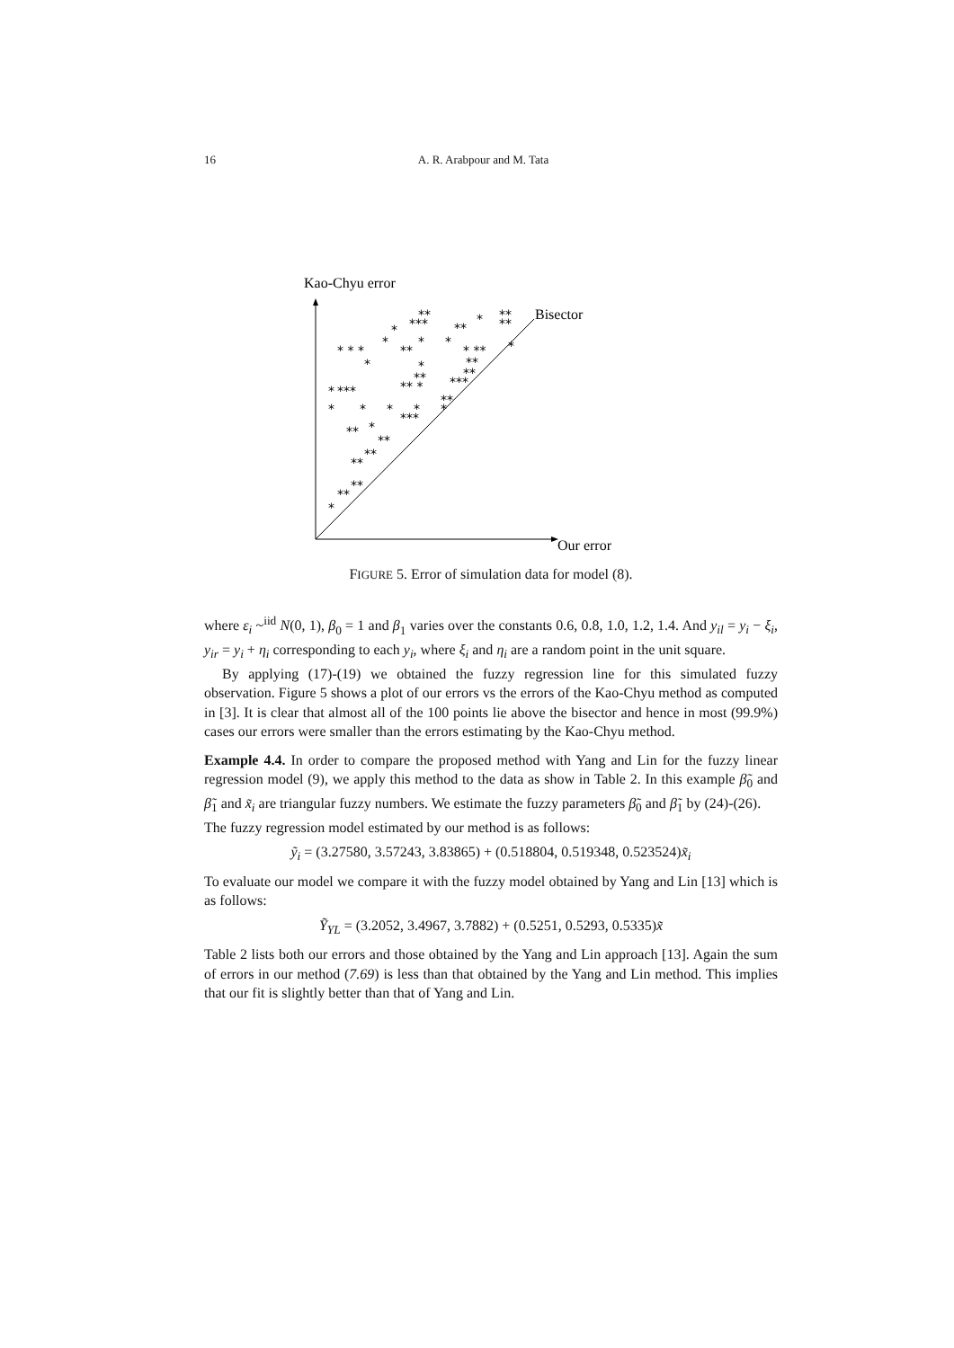16 A. R. Arabpour and M. Tata
*
**
**
**
**
**
**
*
*
*
*
*
***
*
***
** *
**
**
***
**
* * *
*
*
**
*
*
*
***
**
**
*
**
**
* **
**
*
*
*
Kao-Chyu error
Bisector
Our error
FIGURE 5. Error of simulation data for model (8).
where ε<sub>i</sub> ~<sup>iid</sup> N(0, 1), β<sub>0</sub> = 1 and β<sub>1</sub> varies over the constants 0.6, 0.8, 1.0, 1.2, 1.4. And y<sub>il</sub> = y<sub>i</sub> − ξ<sub>i</sub>, y<sub>ir</sub> = y<sub>i</sub> + η<sub>i</sub> corresponding to each y<sub>i</sub>, where ξ<sub>i</sub> and η<sub>i</sub> are a random point in the unit square.
By applying (17)-(19) we obtained the fuzzy regression line for this simulated fuzzy observation. Figure 5 shows a plot of our errors vs the errors of the Kao-Chyu method as computed in [3]. It is clear that almost all of the 100 points lie above the bisector and hence in most (99.9%) cases our errors were smaller than the errors estimating by the Kao-Chyu method.
Example 4.4. In order to compare the proposed method with Yang and Lin for the fuzzy linear regression model (9), we apply this method to the data as show in Table 2. In this example β̃<sub>0</sub> and β̃<sub>1</sub> and x̃<sub>i</sub> are triangular fuzzy numbers. We estimate the fuzzy parameters β̃<sub>0</sub> and β̃<sub>1</sub> by (24)-(26).
The fuzzy regression model estimated by our method is as follows:
ỹ<sub>i</sub> = (3.27580, 3.57243, 3.83865) + (0.518804, 0.519348, 0.523524)x̃<sub>i</sub>
To evaluate our model we compare it with the fuzzy model obtained by Yang and Lin [13] which is as follows:
Ỹ<sub>YL</sub> = (3.2052, 3.4967, 3.7882) + (0.5251, 0.5293, 0.5335)x̃
Table 2 lists both our errors and those obtained by the Yang and Lin approach [13]. Again the sum of errors in our method (7.69) is less than that obtained by the Yang and Lin method. This implies that our fit is slightly better than that of Yang and Lin.